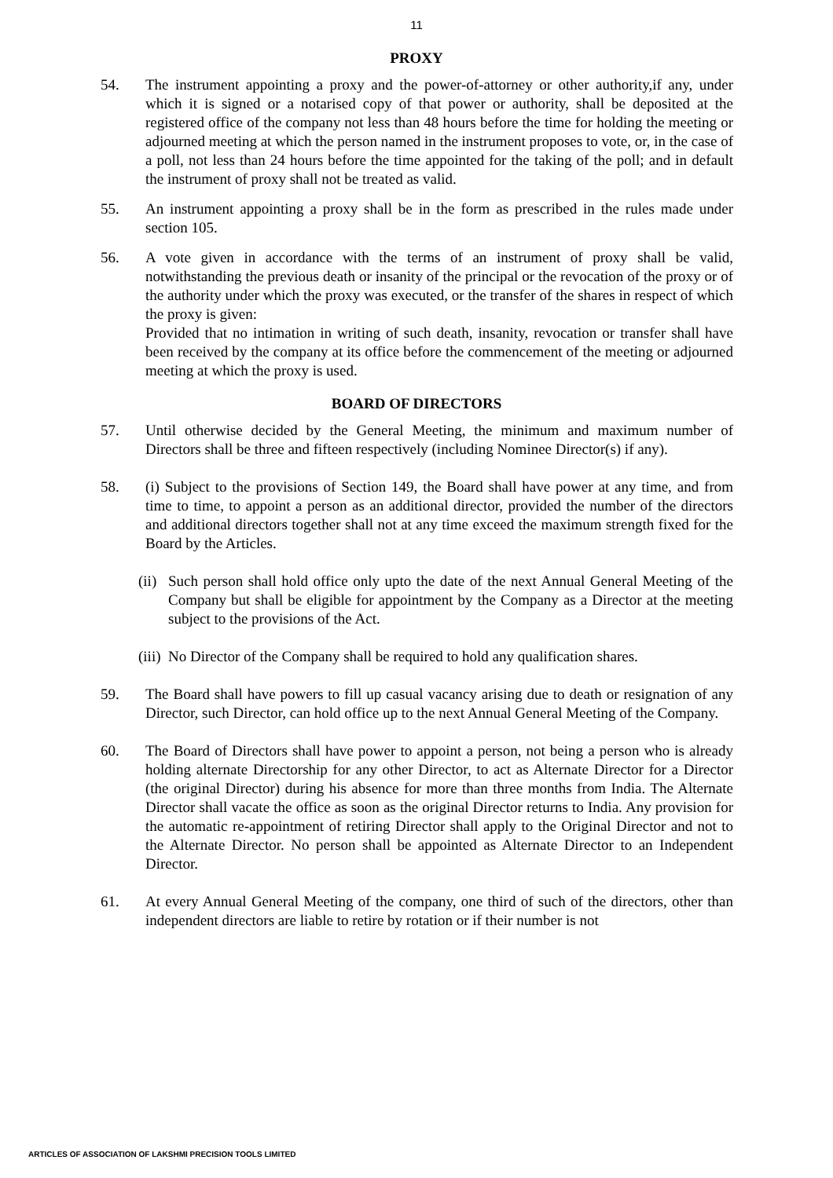11
PROXY
54. The instrument appointing a proxy and the power-of-attorney or other authority,if any, under which it is signed or a notarised copy of that power or authority, shall be deposited at the registered office of the company not less than 48 hours before the time for holding the meeting or adjourned meeting at which the person named in the instrument proposes to vote, or, in the case of a poll, not less than 24 hours before the time appointed for the taking of the poll; and in default the instrument of proxy shall not be treated as valid.
55. An instrument appointing a proxy shall be in the form as prescribed in the rules made under section 105.
56. A vote given in accordance with the terms of an instrument of proxy shall be valid, notwithstanding the previous death or insanity of the principal or the revocation of the proxy or of the authority under which the proxy was executed, or the transfer of the shares in respect of which the proxy is given:
Provided that no intimation in writing of such death, insanity, revocation or transfer shall have been received by the company at its office before the commencement of the meeting or adjourned meeting at which the proxy is used.
BOARD OF DIRECTORS
57. Until otherwise decided by the General Meeting, the minimum and maximum number of Directors shall be three and fifteen respectively (including Nominee Director(s) if any).
58. (i) Subject to the provisions of Section 149, the Board shall have power at any time, and from time to time, to appoint a person as an additional director, provided the number of the directors and additional directors together shall not at any time exceed the maximum strength fixed for the Board by the Articles.
(ii)
Such person shall hold office only upto the date of the next Annual General Meeting of the Company but shall be eligible for appointment by the Company as a Director at the meeting subject to the provisions of the Act.
(iii)
No Director of the Company shall be required to hold any qualification shares.
59. The Board shall have powers to fill up casual vacancy arising due to death or resignation of any Director, such Director, can hold office up to the next Annual General Meeting of the Company.
60. The Board of Directors shall have power to appoint a person, not being a person who is already holding alternate Directorship for any other Director, to act as Alternate Director for a Director (the original Director) during his absence for more than three months from India. The Alternate Director shall vacate the office as soon as the original Director returns to India. Any provision for the automatic re-appointment of retiring Director shall apply to the Original Director and not to the Alternate Director. No person shall be appointed as Alternate Director to an Independent Director.
61. At every Annual General Meeting of the company, one third of such of the directors, other than independent directors are liable to retire by rotation or if their number is not
ARTICLES OF ASSOCIATION OF LAKSHMI PRECISION TOOLS LIMITED